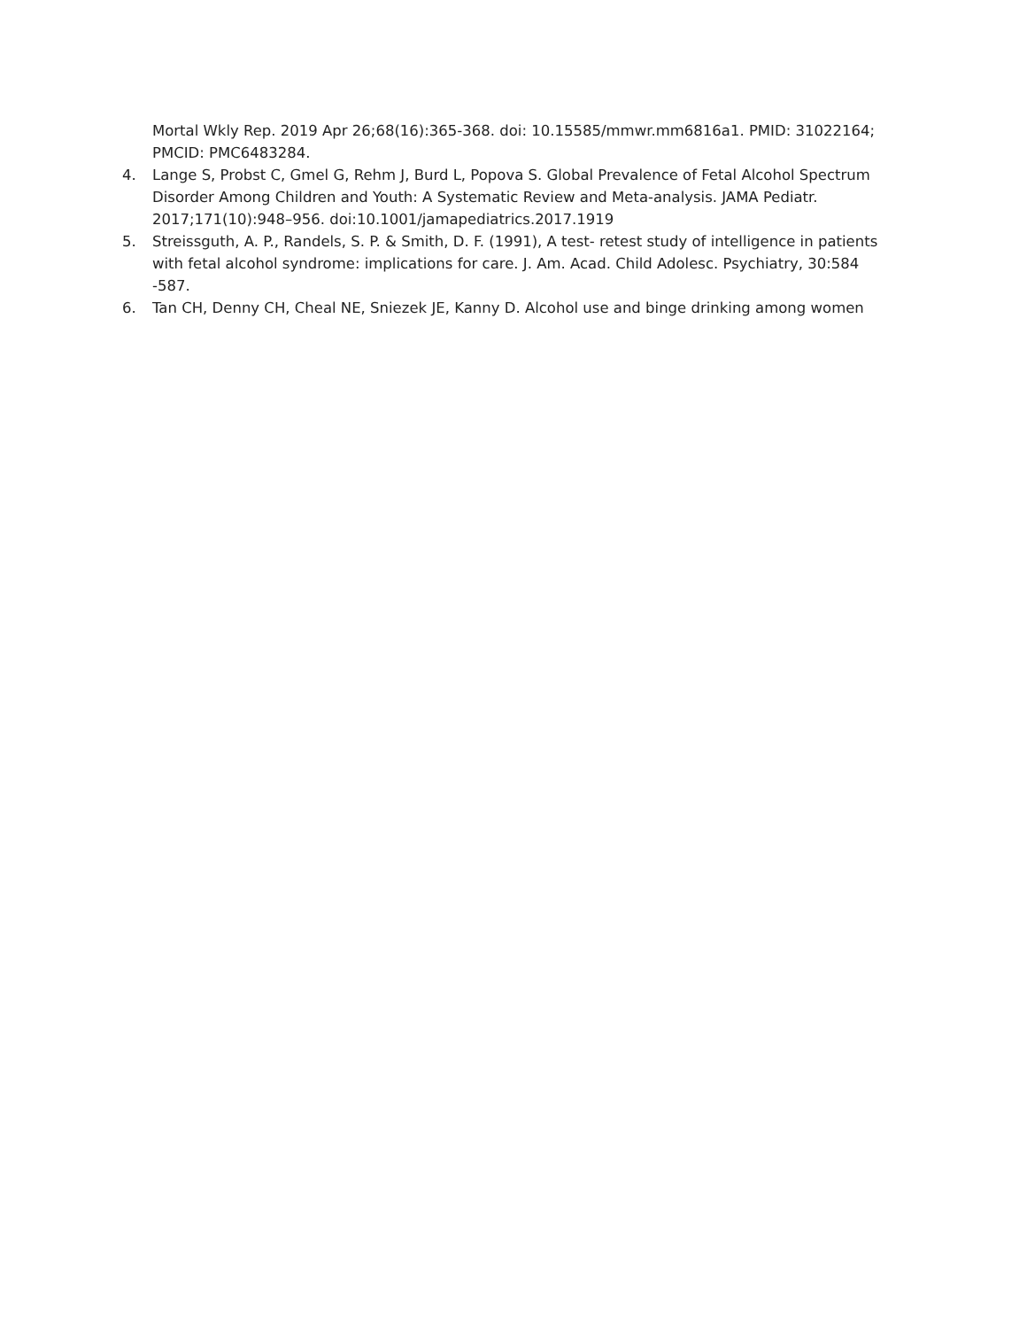Mortal Wkly Rep. 2019 Apr 26;68(16):365-368. doi: 10.15585/mmwr.mm6816a1. PMID: 31022164; PMCID: PMC6483284.
4. Lange S, Probst C, Gmel G, Rehm J, Burd L, Popova S. Global Prevalence of Fetal Alcohol Spectrum Disorder Among Children and Youth: A Systematic Review and Meta-analysis. JAMA Pediatr. 2017;171(10):948–956. doi:10.1001/jamapediatrics.2017.1919
5. Streissguth, A. P., Randels, S. P. & Smith, D. F. (1991), A test- retest study of intelligence in patients with fetal alcohol syndrome: implications for care. J. Am. Acad. Child Adolesc. Psychiatry, 30:584 -587.
6. Tan CH, Denny CH, Cheal NE, Sniezek JE, Kanny D. Alcohol use and binge drinking among women